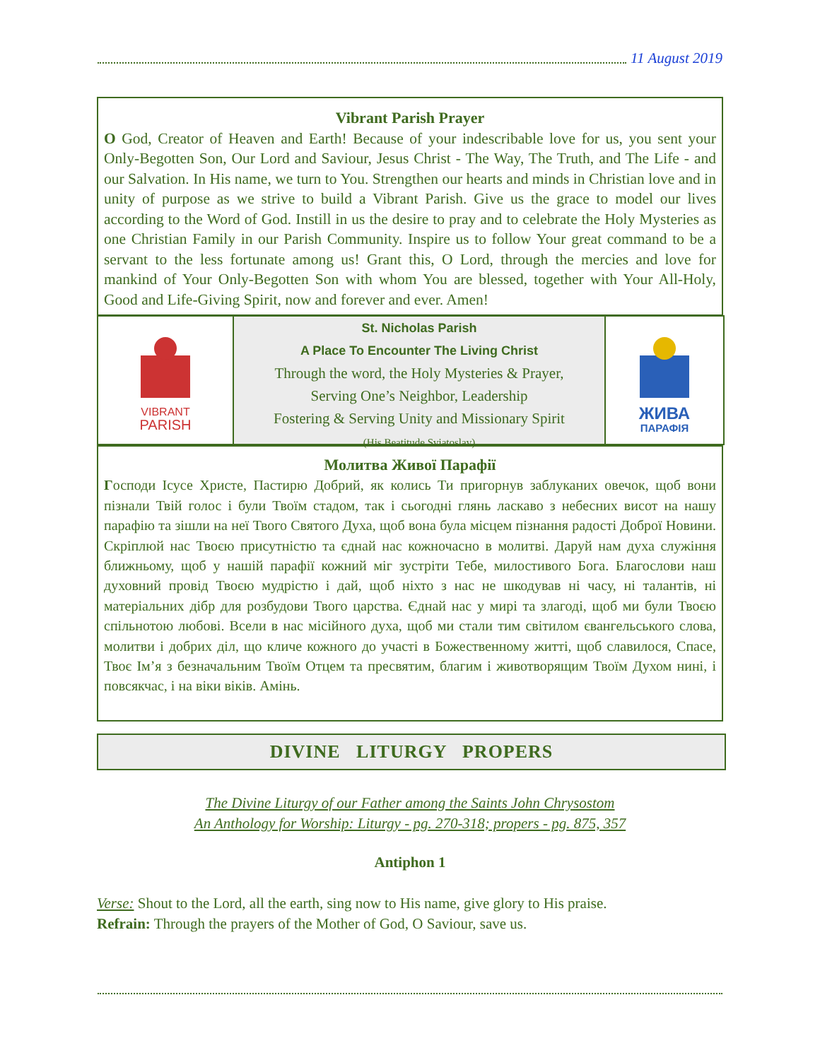11 August 2019
Vibrant Parish Prayer
O God, Creator of Heaven and Earth! Because of your indescribable love for us, you sent your Only-Begotten Son, Our Lord and Saviour, Jesus Christ - The Way, The Truth, and The Life - and our Salvation. In His name, we turn to You. Strengthen our hearts and minds in Christian love and in unity of purpose as we strive to build a Vibrant Parish. Give us the grace to model our lives according to the Word of God. Instill in us the desire to pray and to celebrate the Holy Mysteries as one Christian Family in our Parish Community. Inspire us to follow Your great command to be a servant to the less fortunate among us! Grant this, O Lord, through the mercies and love for mankind of Your Only-Begotten Son with whom You are blessed, together with Your All-Holy, Good and Life-Giving Spirit, now and forever and ever. Amen!
VIBRANT
PARISH
St. Nicholas Parish
A Place To Encounter The Living Christ
Through the word, the Holy Mysteries & Prayer,
Serving One’s Neighbor, Leadership
Fostering & Serving Unity and Missionary Spirit
(His Beatitude Sviatoslav)
ЖИВА
ПАРАФІЯ
Молитва Живої Парафії
Господи Ісусе Христе, Пастирю Добрий, як колись Ти пригорнув заблуканих овечок, щоб вони пізнали Твій голос і були Твоїм стадом, так і сьогодні глянь ласкаво з небесних висот на нашу парафію та зішли на неї Твого Святого Духа, щоб вона була місцем пізнання радості Доброї Новини. Скріплюй нас Твоєю присутністю та єднай нас кожночасно в молитві. Даруй нам духа служіння ближньому, щоб у нашій парафії кожний міг зустріти Тебе, милостивого Бога. Благослови наш духовний провід Твоєю мудрістю і дай, щоб ніхто з нас не шкодував ні часу, ні талантів, ні матеріальних дібр для розбудови Твого царства. Єднай нас у мирі та злагоді, щоб ми були Твоєю спільнотою любові. Всели в нас місійного духа, щоб ми стали тим світилом євангельського слова, молитви і добрих діл, що кличе кожного до участі в Божественному житті, щоб славилося, Спасе, Твоє Ім’я з безначальним Твоїм Отцем та пресвятим, благим і животворящим Твоїм Духом нині, і повсякчас, і на віки віків. Амінь.
DIVINE LITURGY PROPERS
The Divine Liturgy of our Father among the Saints John Chrysostom
An Anthology for Worship: Liturgy - pg. 270-318; propers - pg. 875, 357
Antiphon 1
Verse: Shout to the Lord, all the earth, sing now to His name, give glory to His praise.
Refrain: Through the prayers of the Mother of God, O Saviour, save us.